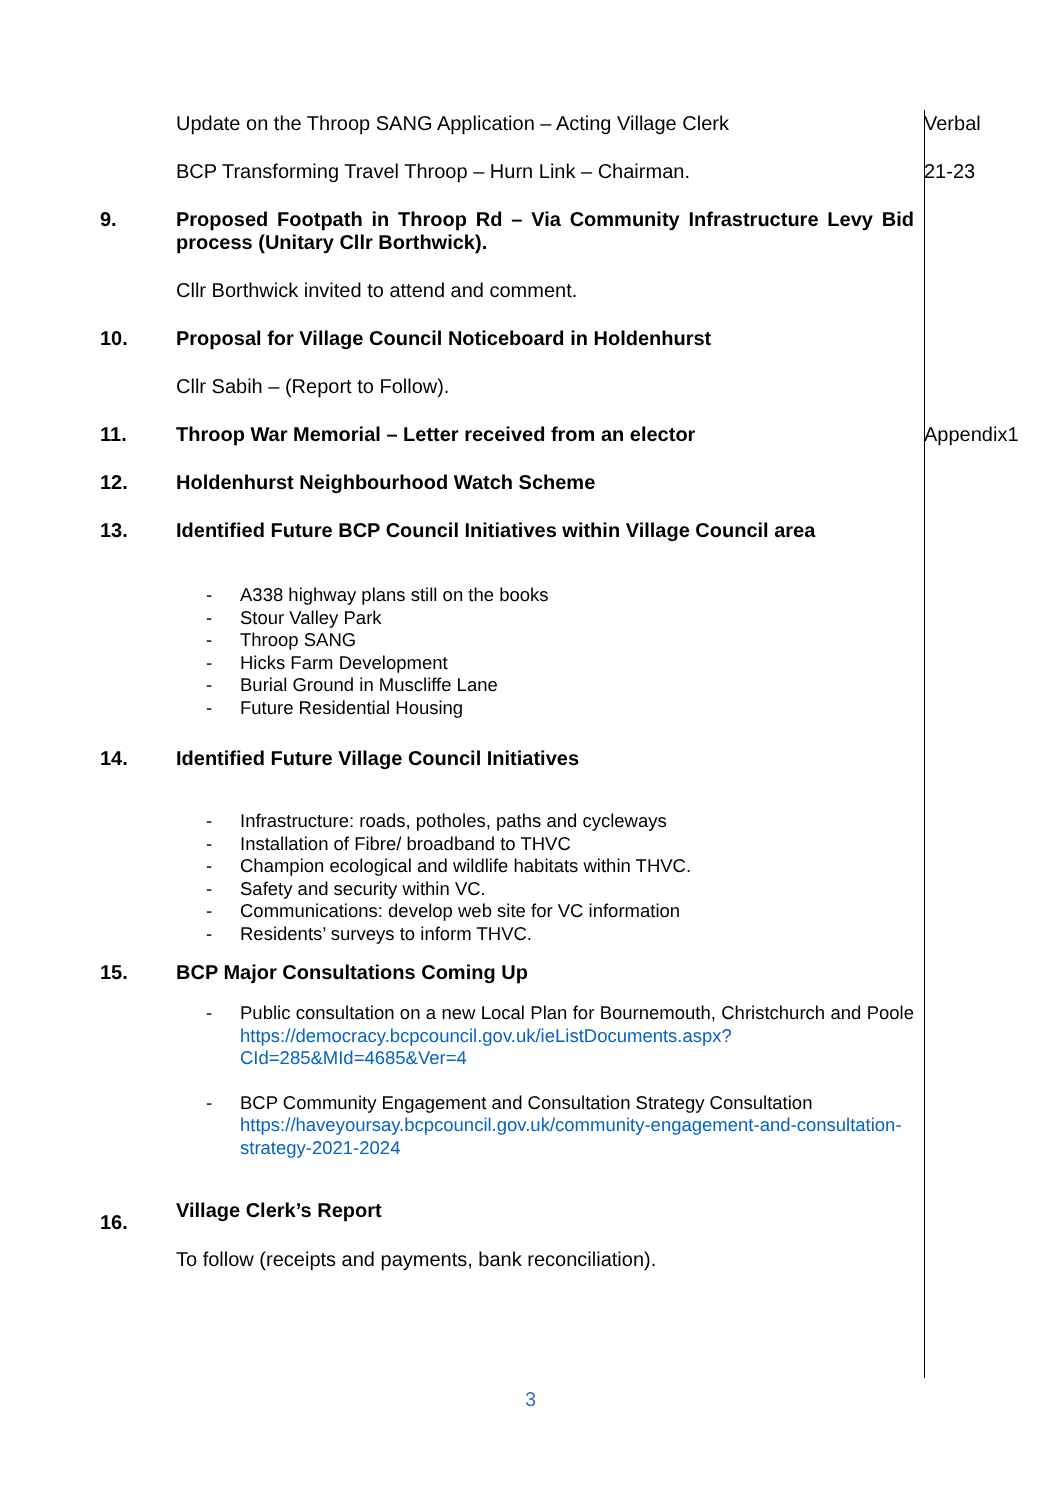Update on the Throop SANG Application – Acting Village Clerk Verbal
BCP Transforming Travel Throop – Hurn Link – Chairman. 21-23
9. Proposed Footpath in Throop Rd – Via Community Infrastructure Levy Bid process (Unitary Cllr Borthwick).
Cllr Borthwick invited to attend and comment.
10. Proposal for Village Council Noticeboard in Holdenhurst
Cllr Sabih – (Report to Follow).
11. Throop War Memorial – Letter received from an elector Appendix1
12. Holdenhurst Neighbourhood Watch Scheme
13. Identified Future BCP Council Initiatives within Village Council area
- A338 highway plans still on the books
- Stour Valley Park
- Throop SANG
- Hicks Farm Development
- Burial Ground in Muscliffe Lane
- Future Residential Housing
14. Identified Future Village Council Initiatives
- Infrastructure: roads, potholes, paths and cycleways
- Installation of Fibre/ broadband to THVC
- Champion ecological and wildlife habitats within THVC.
- Safety and security within VC.
- Communications: develop web site for VC information
- Residents’ surveys to inform THVC.
15. BCP Major Consultations Coming Up
- Public consultation on a new Local Plan for Bournemouth, Christchurch and Poole https://democracy.bcpcouncil.gov.uk/ieListDocuments.aspx?CId=285&MId=4685&Ver=4
- BCP Community Engagement and Consultation Strategy Consultation https://haveyoursay.bcpcouncil.gov.uk/community-engagement-and-consultation-strategy-2021-2024
16.
Village Clerk’s Report
To follow (receipts and payments, bank reconciliation).
3